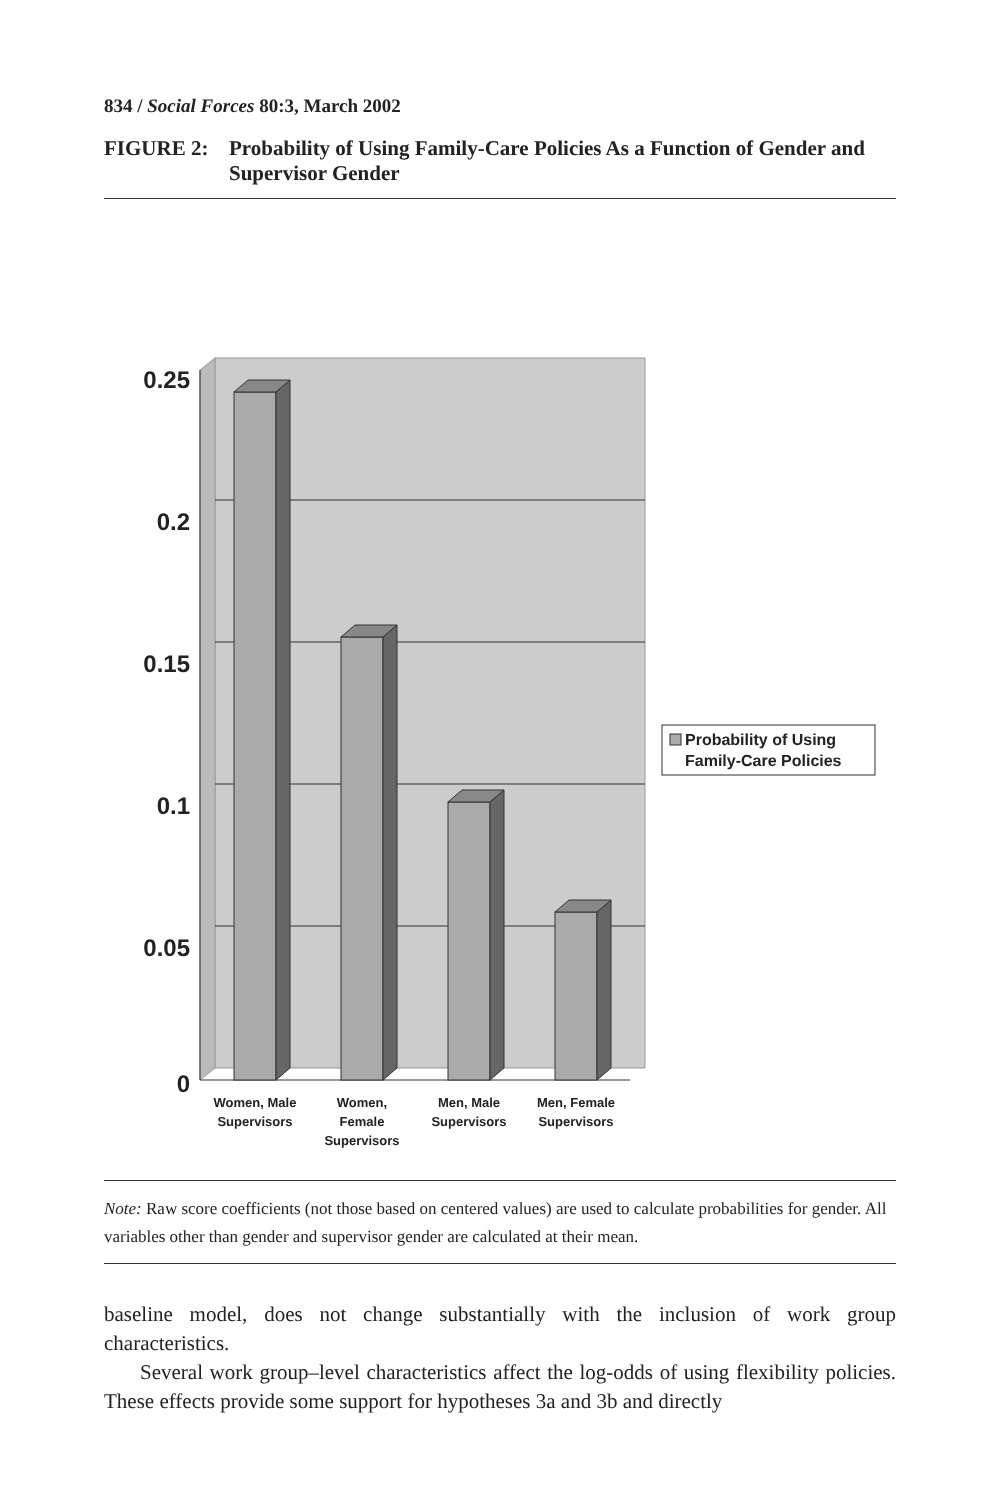834 / Social Forces 80:3, March 2002
FIGURE 2: Probability of Using Family-Care Policies As a Function of Gender and Supervisor Gender
0.25
0.2
0.15
0.1
0.05
0
Women, Male
Supervisors
Women,
Female
Supervisors
Men, Male
Supervisors
Men, Female
Supervisors
Probability of Using
Family-Care Policies
Note: Raw score coefficients (not those based on centered values) are used to calculate probabilities for gender. All variables other than gender and supervisor gender are calculated at their mean.
baseline model, does not change substantially with the inclusion of work group characteristics.
Several work group–level characteristics affect the log-odds of using flexibility policies. These effects provide some support for hypotheses 3a and 3b and directly